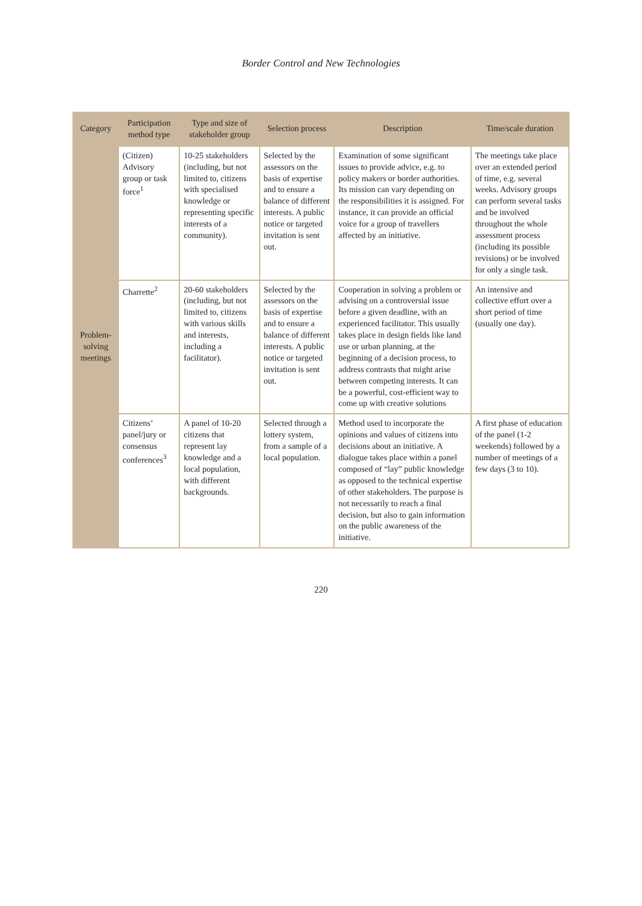Border Control and New Technologies
| Category | Participation method type | Type and size of stakeholder group | Selection process | Description | Time/scale duration |
| --- | --- | --- | --- | --- | --- |
| Problem-solving meetings | (Citizen) Advisory group or task force<sup>1</sup> | 10-25 stakeholders (including, but not limited to, citizens with specialised knowledge or representing specific interests of a community). | Selected by the assessors on the basis of expertise and to ensure a balance of different interests. A public notice or targeted invitation is sent out. | Examination of some significant issues to provide advice, e.g. to policy makers or border authorities. Its mission can vary depending on the responsibilities it is assigned. For instance, it can provide an official voice for a group of travellers affected by an initiative. | The meetings take place over an extended period of time, e.g. several weeks. Advisory groups can perform several tasks and be involved throughout the whole assessment process (including its possible revisions) or be involved for only a single task. |
| | Charrette<sup>2</sup> | 20-60 stakeholders (including, but not limited to, citizens with various skills and interests, including a facilitator). | Selected by the assessors on the basis of expertise and to ensure a balance of different interests. A public notice or targeted invitation is sent out. | Cooperation in solving a problem or advising on a controversial issue before a given deadline, with an experienced facilitator. This usually takes place in design fields like land use or urban planning, at the beginning of a decision process, to address contrasts that might arise between competing interests. It can be a powerful, cost-efficient way to come up with creative solutions | An intensive and collective effort over a short period of time (usually one day). |
| | Citizens’ panel/jury or consensus conferences<sup>3</sup> | A panel of 10-20 citizens that represent lay knowledge and a local population, with different backgrounds. | Selected through a lottery system, from a sample of a local population. | Method used to incorporate the opinions and values of citizens into decisions about an initiative. A dialogue takes place within a panel composed of “lay” public knowledge as opposed to the technical expertise of other stakeholders. The purpose is not necessarily to reach a final decision, but also to gain information on the public awareness of the initiative. | A first phase of education of the panel (1-2 weekends) followed by a number of meetings of a few days (3 to 10). |
220